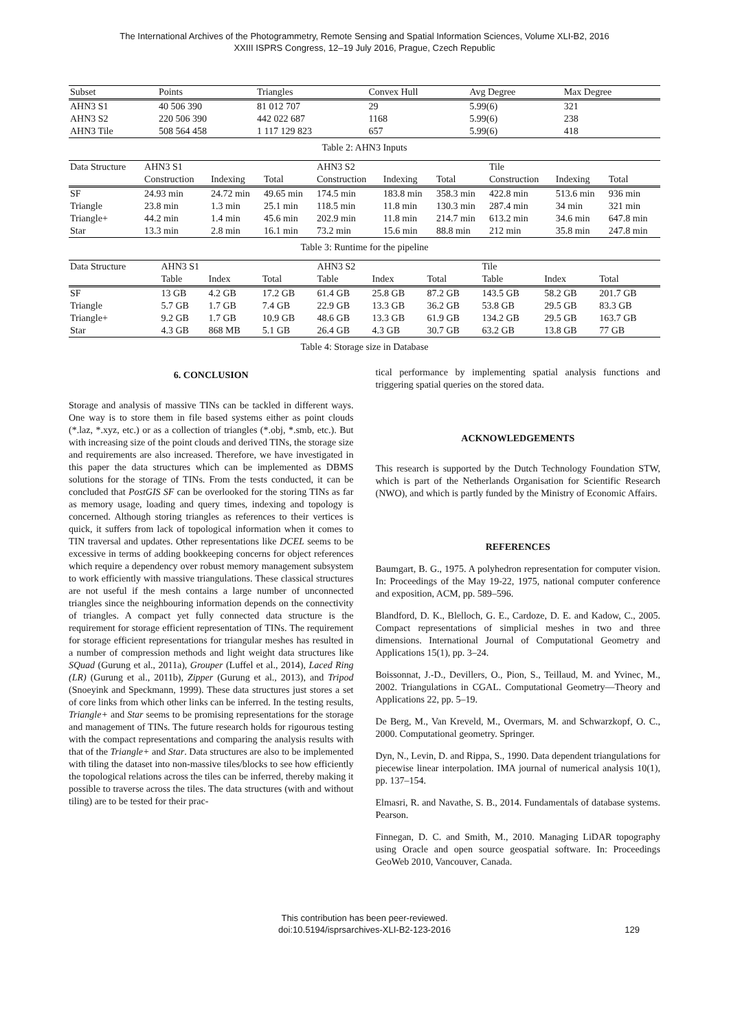The International Archives of the Photogrammetry, Remote Sensing and Spatial Information Sciences, Volume XLI-B2, 2016
XXIII ISPRS Congress, 12–19 July 2016, Prague, Czech Republic
| Subset | Points | Triangles | Convex Hull | Avg Degree | Max Degree |
| --- | --- | --- | --- | --- | --- |
| AHN3 S1 | 40 506 390 | 81 012 707 | 29 | 5.99(6) | 321 |
| AHN3 S2 | 220 506 390 | 442 022 687 | 1168 | 5.99(6) | 238 |
| AHN3 Tile | 508 564 458 | 1 117 129 823 | 657 | 5.99(6) | 418 |
Table 2: AHN3 Inputs
| Data Structure | AHN3 S1 | | | AHN3 S2 | | | Tile | | |
| --- | --- | --- | --- | --- | --- | --- | --- | --- | --- |
| | Construction | Indexing | Total | Construction | Indexing | Total | Construction | Indexing | Total |
| SF | 24.93 min | 24.72 min | 49.65 min | 174.5 min | 183.8 min | 358.3 min | 422.8 min | 513.6 min | 936 min |
| Triangle | 23.8 min | 1.3 min | 25.1 min | 118.5 min | 11.8 min | 130.3 min | 287.4 min | 34 min | 321 min |
| Triangle+ | 44.2 min | 1.4 min | 45.6 min | 202.9 min | 11.8 min | 214.7 min | 613.2 min | 34.6 min | 647.8 min |
| Star | 13.3 min | 2.8 min | 16.1 min | 73.2 min | 15.6 min | 88.8 min | 212 min | 35.8 min | 247.8 min |
Table 3: Runtime for the pipeline
| Data Structure | AHN3 S1 | | | AHN3 S2 | | | Tile | | |
| --- | --- | --- | --- | --- | --- | --- | --- | --- | --- |
| | Table | Index | Total | Table | Index | Total | Table | Index | Total |
| SF | 13 GB | 4.2 GB | 17.2 GB | 61.4 GB | 25.8 GB | 87.2 GB | 143.5 GB | 58.2 GB | 201.7 GB |
| Triangle | 5.7 GB | 1.7 GB | 7.4 GB | 22.9 GB | 13.3 GB | 36.2 GB | 53.8 GB | 29.5 GB | 83.3 GB |
| Triangle+ | 9.2 GB | 1.7 GB | 10.9 GB | 48.6 GB | 13.3 GB | 61.9 GB | 134.2 GB | 29.5 GB | 163.7 GB |
| Star | 4.3 GB | 868 MB | 5.1 GB | 26.4 GB | 4.3 GB | 30.7 GB | 63.2 GB | 13.8 GB | 77 GB |
Table 4: Storage size in Database
6. CONCLUSION
Storage and analysis of massive TINs can be tackled in different ways. One way is to store them in file based systems either as point clouds (*.laz, *.xyz, etc.) or as a collection of triangles (*.obj, *.smb, etc.). But with increasing size of the point clouds and derived TINs, the storage size and requirements are also increased. Therefore, we have investigated in this paper the data structures which can be implemented as DBMS solutions for the storage of TINs. From the tests conducted, it can be concluded that PostGIS SF can be overlooked for the storing TINs as far as memory usage, loading and query times, indexing and topology is concerned. Although storing triangles as references to their vertices is quick, it suffers from lack of topological information when it comes to TIN traversal and updates. Other representations like DCEL seems to be excessive in terms of adding bookkeeping concerns for object references which require a dependency over robust memory management subsystem to work efficiently with massive triangulations. These classical structures are not useful if the mesh contains a large number of unconnected triangles since the neighbouring information depends on the connectivity of triangles. A compact yet fully connected data structure is the requirement for storage efficient representation of TINs. The requirement for storage efficient representations for triangular meshes has resulted in a number of compression methods and light weight data structures like SQuad (Gurung et al., 2011a), Grouper (Luffel et al., 2014), Laced Ring (LR) (Gurung et al., 2011b), Zipper (Gurung et al., 2013), and Tripod (Snoeyink and Speckmann, 1999). These data structures just stores a set of core links from which other links can be inferred. In the testing results, Triangle+ and Star seems to be promising representations for the storage and management of TINs. The future research holds for rigourous testing with the compact representations and comparing the analysis results with that of the Triangle+ and Star. Data structures are also to be implemented with tiling the dataset into non-massive tiles/blocks to see how efficiently the topological relations across the tiles can be inferred, thereby making it possible to traverse across the tiles. The data structures (with and without tiling) are to be tested for their prac-
tical performance by implementing spatial analysis functions and triggering spatial queries on the stored data.
ACKNOWLEDGEMENTS
This research is supported by the Dutch Technology Foundation STW, which is part of the Netherlands Organisation for Scientific Research (NWO), and which is partly funded by the Ministry of Economic Affairs.
REFERENCES
Baumgart, B. G., 1975. A polyhedron representation for computer vision. In: Proceedings of the May 19-22, 1975, national computer conference and exposition, ACM, pp. 589–596.
Blandford, D. K., Blelloch, G. E., Cardoze, D. E. and Kadow, C., 2005. Compact representations of simplicial meshes in two and three dimensions. International Journal of Computational Geometry and Applications 15(1), pp. 3–24.
Boissonnat, J.-D., Devillers, O., Pion, S., Teillaud, M. and Yvinec, M., 2002. Triangulations in CGAL. Computational Geometry—Theory and Applications 22, pp. 5–19.
De Berg, M., Van Kreveld, M., Overmars, M. and Schwarzkopf, O. C., 2000. Computational geometry. Springer.
Dyn, N., Levin, D. and Rippa, S., 1990. Data dependent triangulations for piecewise linear interpolation. IMA journal of numerical analysis 10(1), pp. 137–154.
Elmasri, R. and Navathe, S. B., 2014. Fundamentals of database systems. Pearson.
Finnegan, D. C. and Smith, M., 2010. Managing LiDAR topography using Oracle and open source geospatial software. In: Proceedings GeoWeb 2010, Vancouver, Canada.
This contribution has been peer-reviewed.
doi:10.5194/isprsarchives-XLI-B2-123-2016
129